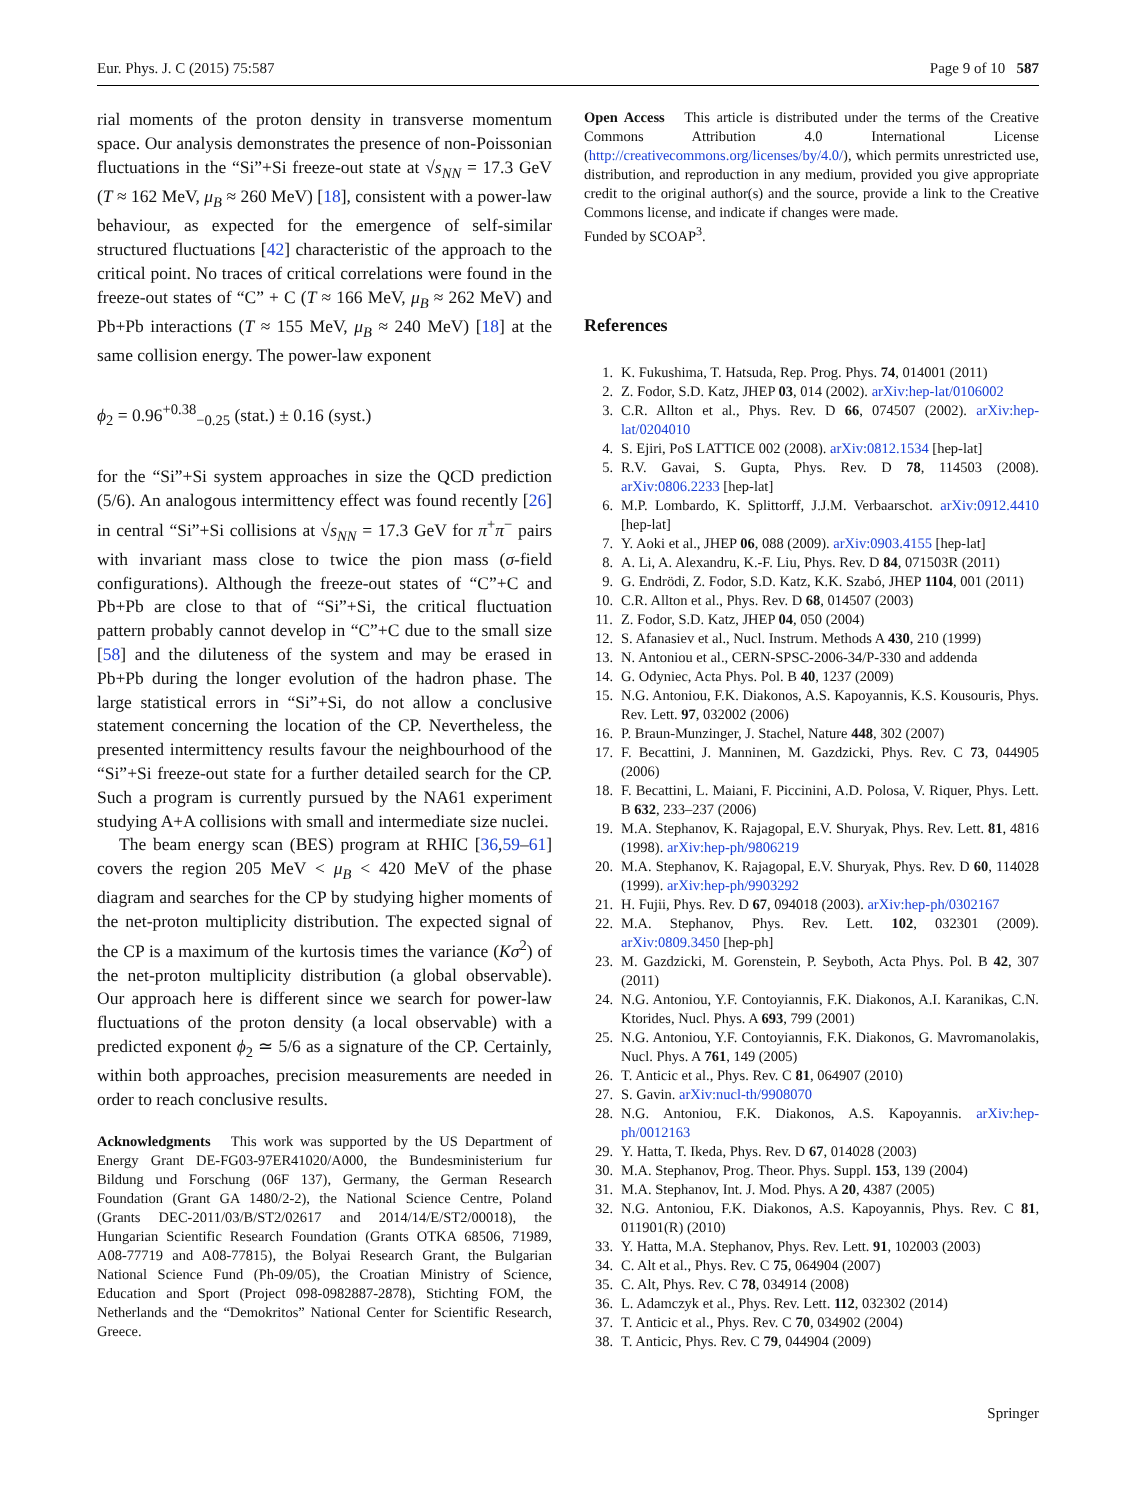Eur. Phys. J. C (2015) 75:587 Page 9 of 10 587
rial moments of the proton density in transverse momentum space. Our analysis demonstrates the presence of non-Poissonian fluctuations in the “Si”+Si freeze-out state at √s<sub>NN</sub> = 17.3 GeV (T ≈ 162 MeV, μ<sub>B</sub> ≈ 260 MeV) [18], consistent with a power-law behaviour, as expected for the emergence of self-similar structured fluctuations [42] characteristic of the approach to the critical point. No traces of critical correlations were found in the freeze-out states of “C” + C (T ≈ 166 MeV, μ<sub>B</sub> ≈ 262 MeV) and Pb+Pb interactions (T ≈ 155 MeV, μ<sub>B</sub> ≈ 240 MeV) [18] at the same collision energy. The power-law exponent
ϕ<sub>2</sub> = 0.96<sup>+0.38</sup><sub>−0.25</sub> (stat.) ± 0.16 (syst.)
for the “Si”+Si system approaches in size the QCD prediction (5/6). An analogous intermittency effect was found recently [26] in central “Si”+Si collisions at √s<sub>NN</sub> = 17.3 GeV for π<sup>+</sup>π<sup>−</sup> pairs with invariant mass close to twice the pion mass (σ-field configurations). Although the freeze-out states of “C”+C and Pb+Pb are close to that of “Si”+Si, the critical fluctuation pattern probably cannot develop in “C”+C due to the small size [58] and the diluteness of the system and may be erased in Pb+Pb during the longer evolution of the hadron phase. The large statistical errors in “Si”+Si, do not allow a conclusive statement concerning the location of the CP. Nevertheless, the presented intermittency results favour the neighbourhood of the “Si”+Si freeze-out state for a further detailed search for the CP. Such a program is currently pursued by the NA61 experiment studying A+A collisions with small and intermediate size nuclei.
The beam energy scan (BES) program at RHIC [36,59–61] covers the region 205 MeV < μ<sub>B</sub> < 420 MeV of the phase diagram and searches for the CP by studying higher moments of the net-proton multiplicity distribution. The expected signal of the CP is a maximum of the kurtosis times the variance (Kσ<sup>2</sup>) of the net-proton multiplicity distribution (a global observable). Our approach here is different since we search for power-law fluctuations of the proton density (a local observable) with a predicted exponent ϕ<sub>2</sub> ≃ 5/6 as a signature of the CP. Certainly, within both approaches, precision measurements are needed in order to reach conclusive results.
Acknowledgments This work was supported by the US Department of Energy Grant DE-FG03-97ER41020/A000, the Bundesministerium fur Bildung und Forschung (06F 137), Germany, the German Research Foundation (Grant GA 1480/2-2), the National Science Centre, Poland (Grants DEC-2011/03/B/ST2/02617 and 2014/14/E/ST2/00018), the Hungarian Scientific Research Foundation (Grants OTKA 68506, 71989, A08-77719 and A08-77815), the Bolyai Research Grant, the Bulgarian National Science Fund (Ph-09/05), the Croatian Ministry of Science, Education and Sport (Project 098-0982887-2878), Stichting FOM, the Netherlands and the “Demokritos” National Center for Scientific Research, Greece.
Open Access This article is distributed under the terms of the Creative Commons Attribution 4.0 International License (http://creativecommons.org/licenses/by/4.0/), which permits unrestricted use, distribution, and reproduction in any medium, provided you give appropriate credit to the original author(s) and the source, provide a link to the Creative Commons license, and indicate if changes were made.
Funded by SCOAP<sup>3</sup>.
References
1. K. Fukushima, T. Hatsuda, Rep. Prog. Phys. 74, 014001 (2011)
2. Z. Fodor, S.D. Katz, JHEP 03, 014 (2002). arXiv:hep-lat/0106002
3. C.R. Allton et al., Phys. Rev. D 66, 074507 (2002). arXiv:hep-lat/0204010
4. S. Ejiri, PoS LATTICE 002 (2008). arXiv:0812.1534 [hep-lat]
5. R.V. Gavai, S. Gupta, Phys. Rev. D 78, 114503 (2008). arXiv:0806.2233 [hep-lat]
6. M.P. Lombardo, K. Splittorff, J.J.M. Verbaarschot. arXiv:0912.4410 [hep-lat]
7. Y. Aoki et al., JHEP 06, 088 (2009). arXiv:0903.4155 [hep-lat]
8. A. Li, A. Alexandru, K.-F. Liu, Phys. Rev. D 84, 071503R (2011)
9. G. Endrödi, Z. Fodor, S.D. Katz, K.K. Szabó, JHEP 1104, 001 (2011)
10. C.R. Allton et al., Phys. Rev. D 68, 014507 (2003)
11. Z. Fodor, S.D. Katz, JHEP 04, 050 (2004)
12. S. Afanasiev et al., Nucl. Instrum. Methods A 430, 210 (1999)
13. N. Antoniou et al., CERN-SPSC-2006-34/P-330 and addenda
14. G. Odyniec, Acta Phys. Pol. B 40, 1237 (2009)
15. N.G. Antoniou, F.K. Diakonos, A.S. Kapoyannis, K.S. Kousouris, Phys. Rev. Lett. 97, 032002 (2006)
16. P. Braun-Munzinger, J. Stachel, Nature 448, 302 (2007)
17. F. Becattini, J. Manninen, M. Gazdzicki, Phys. Rev. C 73, 044905 (2006)
18. F. Becattini, L. Maiani, F. Piccinini, A.D. Polosa, V. Riquer, Phys. Lett. B 632, 233–237 (2006)
19. M.A. Stephanov, K. Rajagopal, E.V. Shuryak, Phys. Rev. Lett. 81, 4816 (1998). arXiv:hep-ph/9806219
20. M.A. Stephanov, K. Rajagopal, E.V. Shuryak, Phys. Rev. D 60, 114028 (1999). arXiv:hep-ph/9903292
21. H. Fujii, Phys. Rev. D 67, 094018 (2003). arXiv:hep-ph/0302167
22. M.A. Stephanov, Phys. Rev. Lett. 102, 032301 (2009). arXiv:0809.3450 [hep-ph]
23. M. Gazdzicki, M. Gorenstein, P. Seyboth, Acta Phys. Pol. B 42, 307 (2011)
24. N.G. Antoniou, Y.F. Contoyiannis, F.K. Diakonos, A.I. Karanikas, C.N. Ktorides, Nucl. Phys. A 693, 799 (2001)
25. N.G. Antoniou, Y.F. Contoyiannis, F.K. Diakonos, G. Mavromanolakis, Nucl. Phys. A 761, 149 (2005)
26. T. Anticic et al., Phys. Rev. C 81, 064907 (2010)
27. S. Gavin. arXiv:nucl-th/9908070
28. N.G. Antoniou, F.K. Diakonos, A.S. Kapoyannis. arXiv:hep-ph/0012163
29. Y. Hatta, T. Ikeda, Phys. Rev. D 67, 014028 (2003)
30. M.A. Stephanov, Prog. Theor. Phys. Suppl. 153, 139 (2004)
31. M.A. Stephanov, Int. J. Mod. Phys. A 20, 4387 (2005)
32. N.G. Antoniou, F.K. Diakonos, A.S. Kapoyannis, Phys. Rev. C 81, 011901(R) (2010)
33. Y. Hatta, M.A. Stephanov, Phys. Rev. Lett. 91, 102003 (2003)
34. C. Alt et al., Phys. Rev. C 75, 064904 (2007)
35. C. Alt, Phys. Rev. C 78, 034914 (2008)
36. L. Adamczyk et al., Phys. Rev. Lett. 112, 032302 (2014)
37. T. Anticic et al., Phys. Rev. C 70, 034902 (2004)
38. T. Anticic, Phys. Rev. C 79, 044904 (2009)
Springer